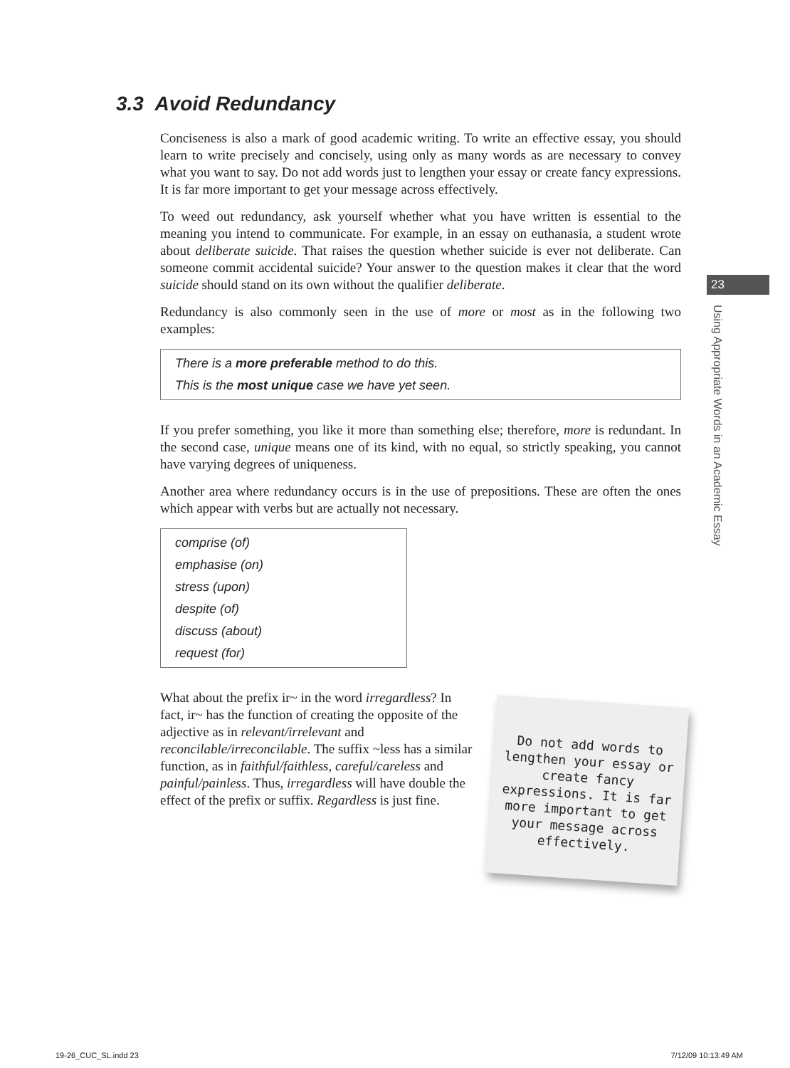3.3 Avoid Redundancy
Conciseness is also a mark of good academic writing. To write an effective essay, you should learn to write precisely and concisely, using only as many words as are necessary to convey what you want to say. Do not add words just to lengthen your essay or create fancy expressions. It is far more important to get your message across effectively.
To weed out redundancy, ask yourself whether what you have written is essential to the meaning you intend to communicate. For example, in an essay on euthanasia, a student wrote about deliberate suicide. That raises the question whether suicide is ever not deliberate. Can someone commit accidental suicide? Your answer to the question makes it clear that the word suicide should stand on its own without the qualifier deliberate.
Redundancy is also commonly seen in the use of more or most as in the following two examples:
There is a more preferable method to do this.
This is the most unique case we have yet seen.
If you prefer something, you like it more than something else; therefore, more is redundant. In the second case, unique means one of its kind, with no equal, so strictly speaking, you cannot have varying degrees of uniqueness.
Another area where redundancy occurs is in the use of prepositions. These are often the ones which appear with verbs but are actually not necessary.
comprise (of)
emphasise (on)
stress (upon)
despite (of)
discuss (about)
request (for)
What about the prefix ir~ in the word irregardless? In fact, ir~ has the function of creating the opposite of the adjective as in relevant/irrelevant and reconcilable/irreconcilable. The suffix ~less has a similar function, as in faithful/faithless, careful/careless and painful/painless. Thus, irregardless will have double the effect of the prefix or suffix. Regardless is just fine.
23
Using Appropriate Words in an Academic Essay
Do not add words to lengthen your essay or create fancy expressions. It is far more important to get your message across effectively.
19-26_CUC_SL.indd 23 7/12/09 10:13:49 AM